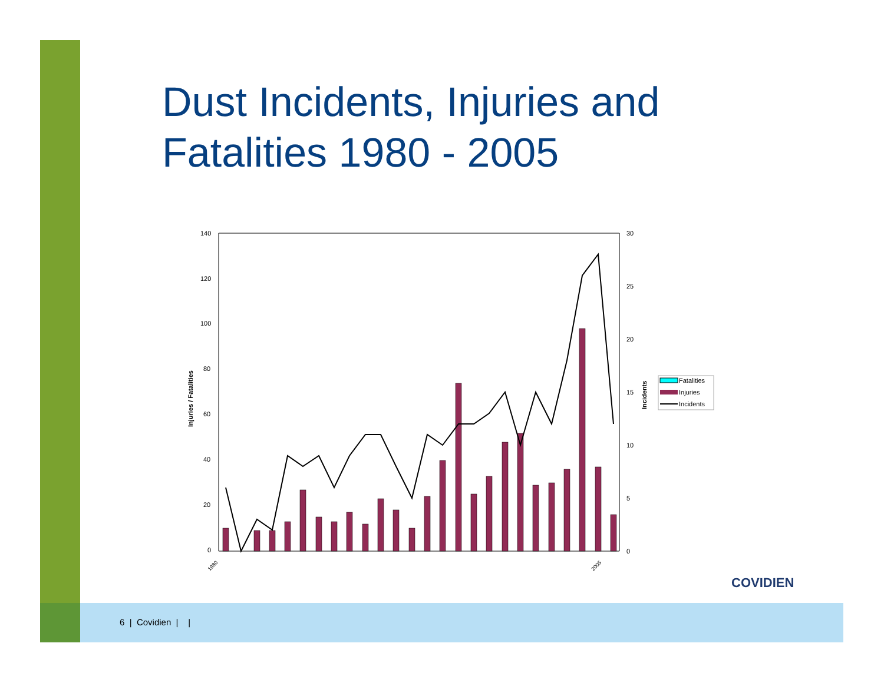Dust Incidents, Injuries and
Fatalities 1980 - 2005
140
120
100
80
60
40
20
0
30
25
20
15
10
5
0
Injuries / Fatalities
Incidents
Fatalities
Injuries
Incidents
1980
2005
COVIDIEN
6 | Covidien | |